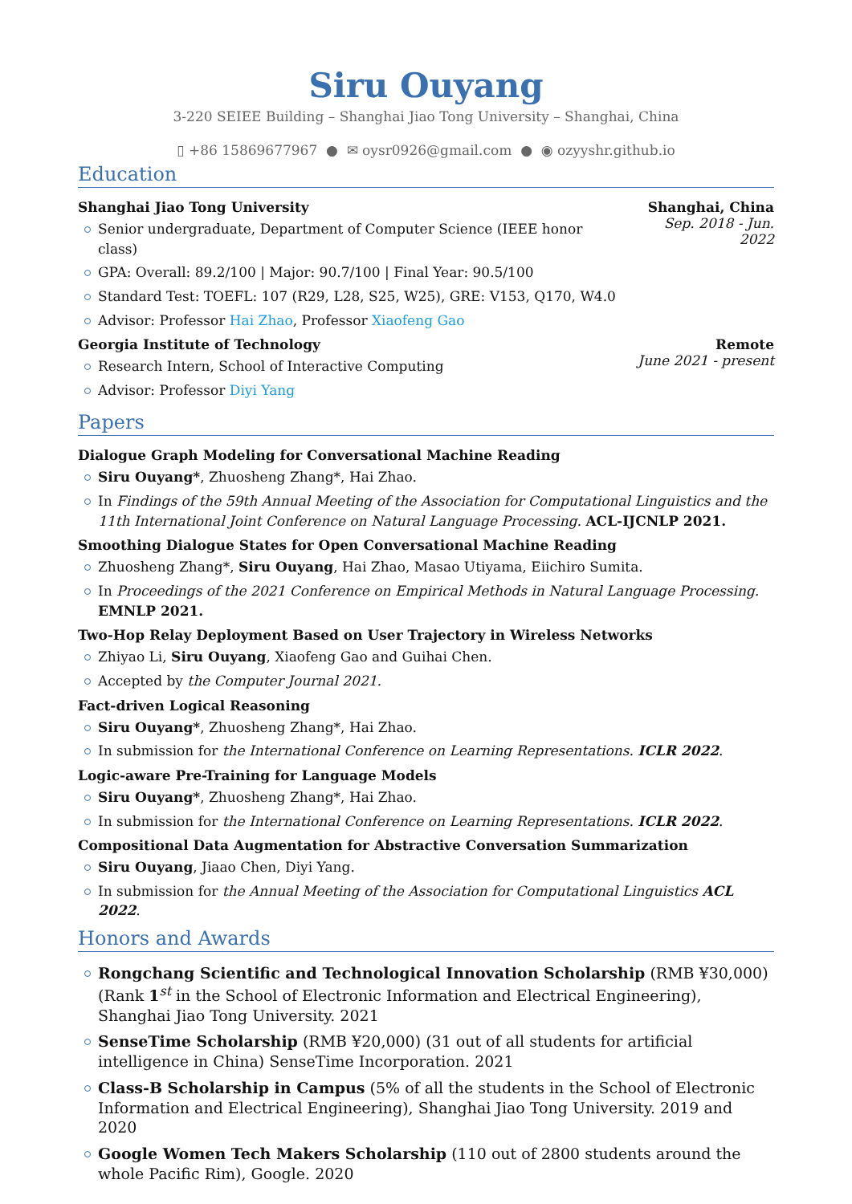Siru Ouyang
3-220 SEIEE Building – Shanghai Jiao Tong University – Shanghai, China
▯ +86 15869677967 ● ✉ oysr0926@gmail.com ● ◉ ozyyshr.github.io
Education
Shanghai Jiao Tong University
Senior undergraduate, Department of Computer Science (IEEE honor class)
GPA: Overall: 89.2/100 | Major: 90.7/100 | Final Year: 90.5/100
Standard Test: TOEFL: 107 (R29, L28, S25, W25), GRE: V153, Q170, W4.0
Advisor: Professor Hai Zhao, Professor Xiaofeng Gao
Shanghai, China
Sep. 2018 - Jun. 2022
Georgia Institute of Technology
Research Intern, School of Interactive Computing
Advisor: Professor Diyi Yang
Remote
June 2021 - present
Papers
Dialogue Graph Modeling for Conversational Machine Reading
Siru Ouyang*, Zhuosheng Zhang*, Hai Zhao.
In Findings of the 59th Annual Meeting of the Association for Computational Linguistics and the 11th International Joint Conference on Natural Language Processing. ACL-IJCNLP 2021.
Smoothing Dialogue States for Open Conversational Machine Reading
Zhuosheng Zhang*, Siru Ouyang, Hai Zhao, Masao Utiyama, Eiichiro Sumita.
In Proceedings of the 2021 Conference on Empirical Methods in Natural Language Processing. EMNLP 2021.
Two-Hop Relay Deployment Based on User Trajectory in Wireless Networks
Zhiyao Li, Siru Ouyang, Xiaofeng Gao and Guihai Chen.
Accepted by the Computer Journal 2021.
Fact-driven Logical Reasoning
Siru Ouyang*, Zhuosheng Zhang*, Hai Zhao.
In submission for the International Conference on Learning Representations. ICLR 2022.
Logic-aware Pre-Training for Language Models
Siru Ouyang*, Zhuosheng Zhang*, Hai Zhao.
In submission for the International Conference on Learning Representations. ICLR 2022.
Compositional Data Augmentation for Abstractive Conversation Summarization
Siru Ouyang, Jiaao Chen, Diyi Yang.
In submission for the Annual Meeting of the Association for Computational Linguistics ACL 2022.
Honors and Awards
Rongchang Scientific and Technological Innovation Scholarship (RMB ¥30,000) (Rank 1<sup>st</sup> in the School of Electronic Information and Electrical Engineering), Shanghai Jiao Tong University. 2021
SenseTime Scholarship (RMB ¥20,000) (31 out of all students for artificial intelligence in China) SenseTime Incorporation. 2021
Class-B Scholarship in Campus (5% of all the students in the School of Electronic Information and Electrical Engineering), Shanghai Jiao Tong University. 2019 and 2020
Google Women Tech Makers Scholarship (110 out of 2800 students around the whole Pacific Rim), Google. 2020